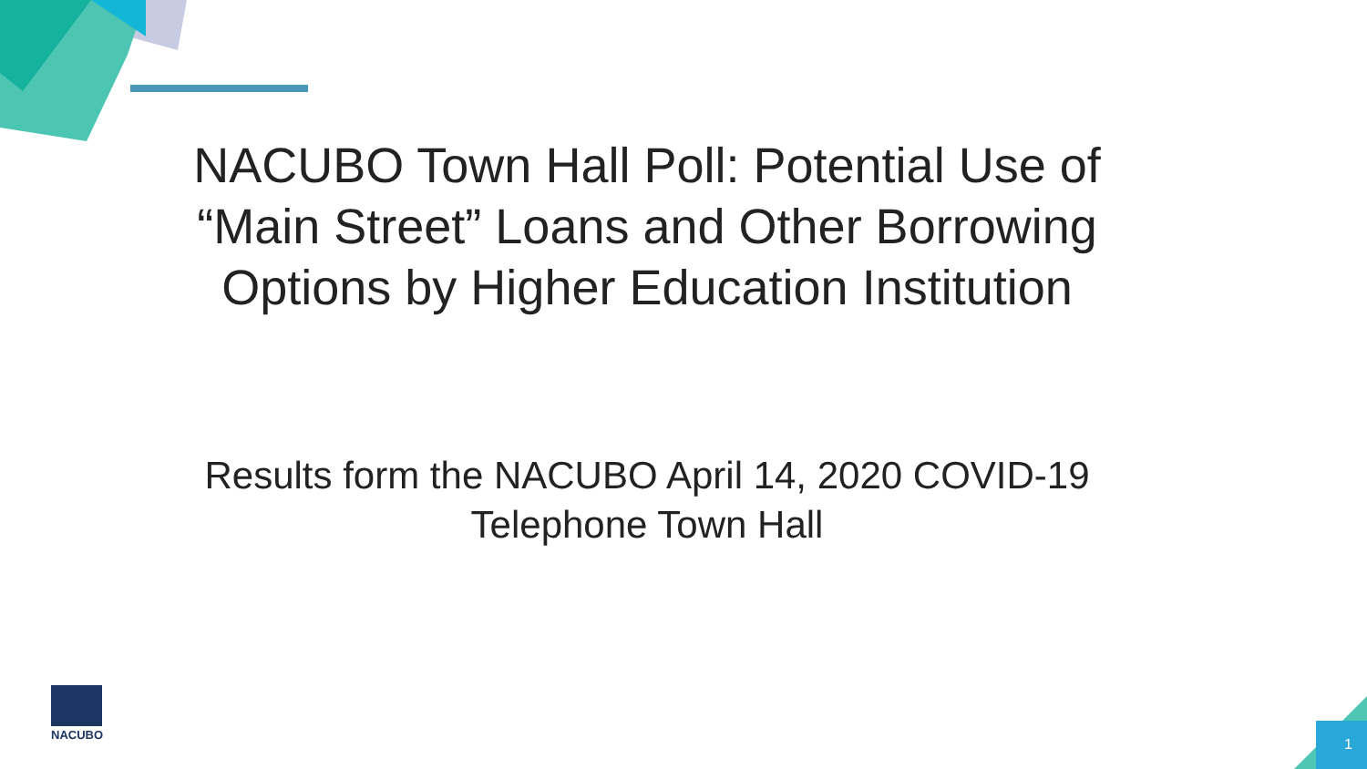NACUBO Town Hall Poll: Potential Use of “Main Street” Loans and Other Borrowing Options by Higher Education Institution
Results form the NACUBO April 14, 2020 COVID-19 Telephone Town Hall
NACUBO
1